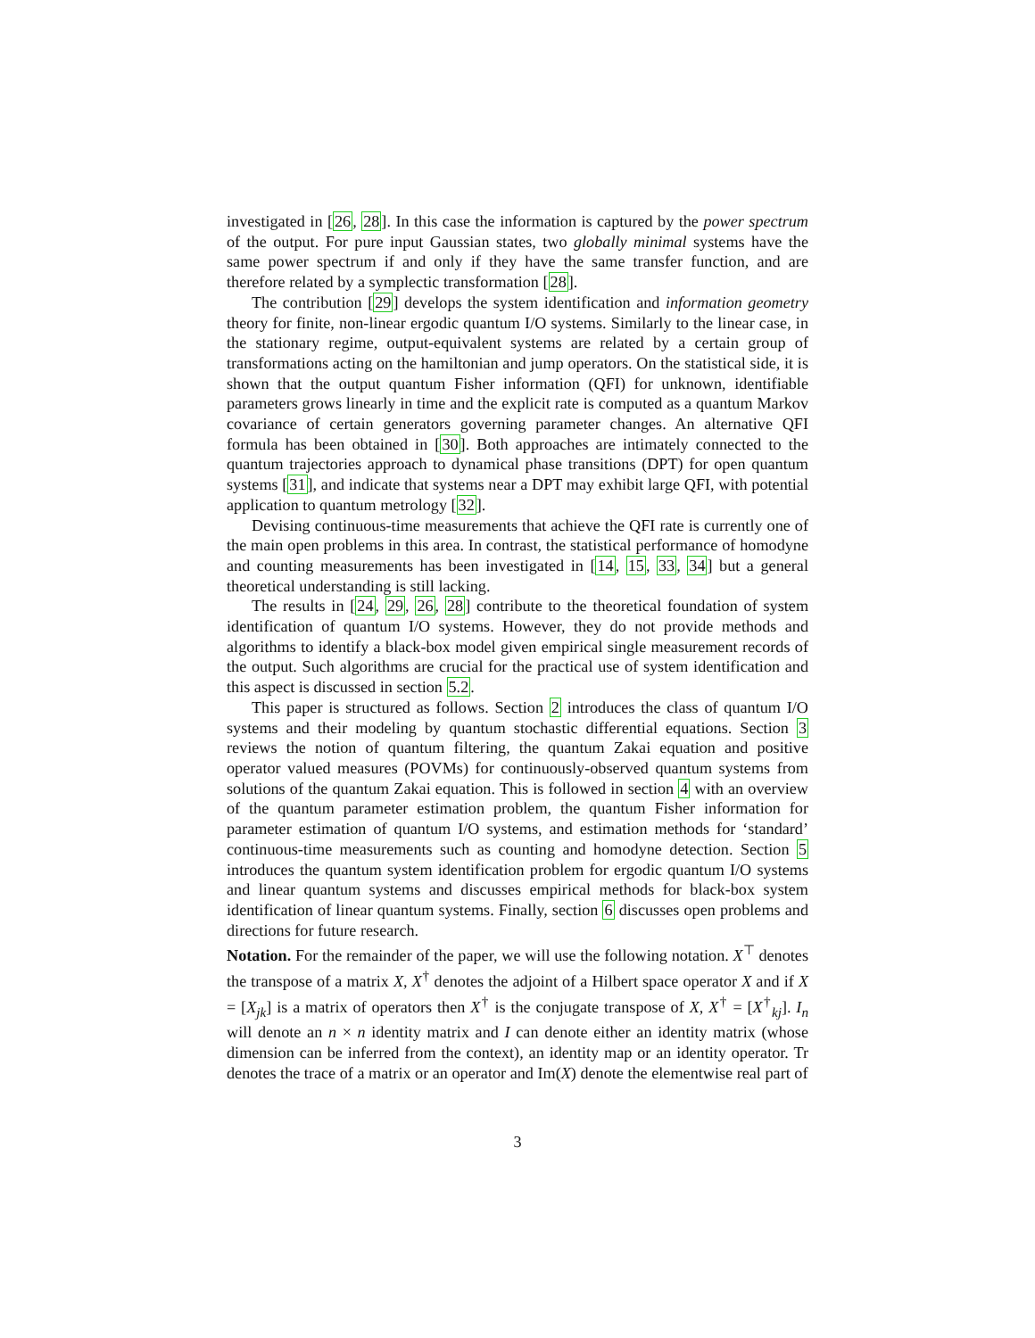investigated in [26, 28]. In this case the information is captured by the power spectrum of the output. For pure input Gaussian states, two globally minimal systems have the same power spectrum if and only if they have the same transfer function, and are therefore related by a symplectic transformation [28].
The contribution [29] develops the system identification and information geometry theory for finite, non-linear ergodic quantum I/O systems. Similarly to the linear case, in the stationary regime, output-equivalent systems are related by a certain group of transformations acting on the hamiltonian and jump operators. On the statistical side, it is shown that the output quantum Fisher information (QFI) for unknown, identifiable parameters grows linearly in time and the explicit rate is computed as a quantum Markov covariance of certain generators governing parameter changes. An alternative QFI formula has been obtained in [30]. Both approaches are intimately connected to the quantum trajectories approach to dynamical phase transitions (DPT) for open quantum systems [31], and indicate that systems near a DPT may exhibit large QFI, with potential application to quantum metrology [32].
Devising continuous-time measurements that achieve the QFI rate is currently one of the main open problems in this area. In contrast, the statistical performance of homodyne and counting measurements has been investigated in [14, 15, 33, 34] but a general theoretical understanding is still lacking.
The results in [24, 29, 26, 28] contribute to the theoretical foundation of system identification of quantum I/O systems. However, they do not provide methods and algorithms to identify a black-box model given empirical single measurement records of the output. Such algorithms are crucial for the practical use of system identification and this aspect is discussed in section 5.2.
This paper is structured as follows. Section 2 introduces the class of quantum I/O systems and their modeling by quantum stochastic differential equations. Section 3 reviews the notion of quantum filtering, the quantum Zakai equation and positive operator valued measures (POVMs) for continuously-observed quantum systems from solutions of the quantum Zakai equation. This is followed in section 4 with an overview of the quantum parameter estimation problem, the quantum Fisher information for parameter estimation of quantum I/O systems, and estimation methods for ‘standard’ continuous-time measurements such as counting and homodyne detection. Section 5 introduces the quantum system identification problem for ergodic quantum I/O systems and linear quantum systems and discusses empirical methods for black-box system identification of linear quantum systems. Finally, section 6 discusses open problems and directions for future research.
Notation. For the remainder of the paper, we will use the following notation. X<sup>⊤</sup> denotes the transpose of a matrix X, X<sup>†</sup> denotes the adjoint of a Hilbert space operator X and if X = [X<sub>jk</sub>] is a matrix of operators then X<sup>†</sup> is the conjugate transpose of X, X<sup>†</sup> = [X<sup>†</sup><sub>kj</sub>]. I<sub>n</sub> will denote an n × n identity matrix and I can denote either an identity matrix (whose dimension can be inferred from the context), an identity map or an identity operator. Tr denotes the trace of a matrix or an operator and Im(X) denote the elementwise real part of
3